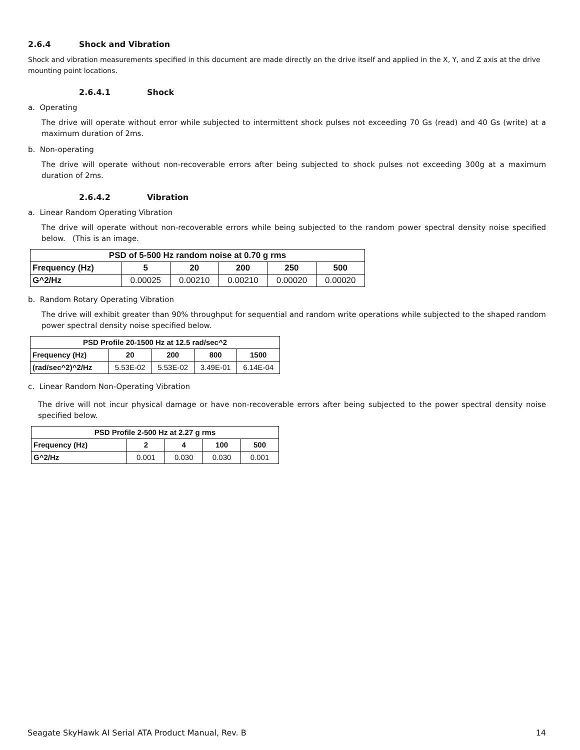2.6.4 Shock and Vibration
Shock and vibration measurements specified in this document are made directly on the drive itself and applied in the X, Y, and Z axis at the drive mounting point locations.
2.6.4.1 Shock
a. Operating
The drive will operate without error while subjected to intermittent shock pulses not exceeding 70 Gs (read) and 40 Gs (write) at a maximum duration of 2ms.
b. Non-operating
The drive will operate without non-recoverable errors after being subjected to shock pulses not exceeding 300g at a maximum duration of 2ms.
2.6.4.2 Vibration
a. Linear Random Operating Vibration
The drive will operate without non-recoverable errors while being subjected to the random power spectral density noise specified below. (This is an image.
| PSD of 5-500 Hz random noise at 0.70 g rms | | | | | |
| --- | --- | --- | --- | --- | --- |
| Frequency (Hz) | 5 | 20 | 200 | 250 | 500 |
| G^2/Hz | 0.00025 | 0.00210 | 0.00210 | 0.00020 | 0.00020 |
b. Random Rotary Operating Vibration
The drive will exhibit greater than 90% throughput for sequential and random write operations while subjected to the shaped random power spectral density noise specified below.
| PSD Profile 20-1500 Hz at 12.5 rad/sec^2 | | | | |
| --- | --- | --- | --- | --- |
| Frequency (Hz) | 20 | 200 | 800 | 1500 |
| (rad/sec^2)^2/Hz | 5.53E-02 | 5.53E-02 | 3.49E-01 | 6.14E-04 |
c. Linear Random Non-Operating Vibration
The drive will not incur physical damage or have non-recoverable errors after being subjected to the power spectral density noise specified below.
| PSD Profile 2-500 Hz at 2.27 g rms | | | | |
| --- | --- | --- | --- | --- |
| Frequency (Hz) | 2 | 4 | 100 | 500 |
| G^2/Hz | 0.001 | 0.030 | 0.030 | 0.001 |
Seagate SkyHawk AI Serial ATA Product Manual, Rev. B 14